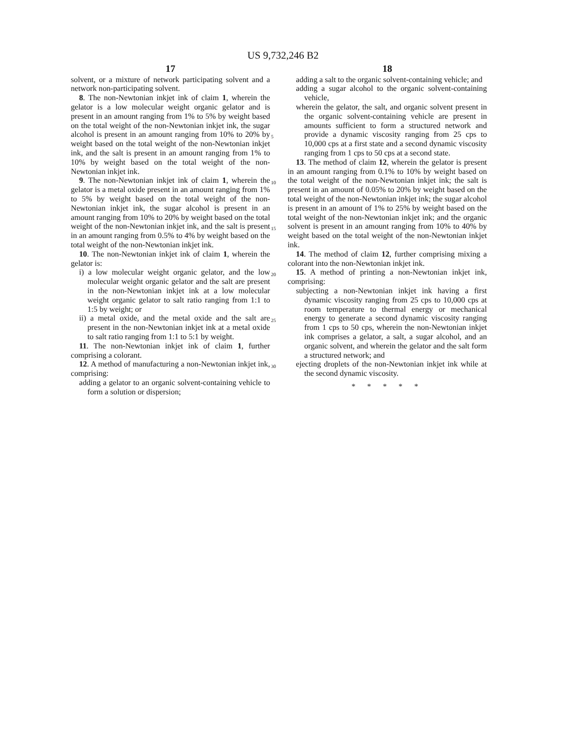US 9,732,246 B2
17
solvent, or a mixture of network participating solvent and a network non-participating solvent.
8. The non-Newtonian inkjet ink of claim 1, wherein the gelator is a low molecular weight organic gelator and is present in an amount ranging from 1% to 5% by weight based on the total weight of the non-Newtonian inkjet ink, the sugar alcohol is present in an amount ranging from 10% to 20% by weight based on the total weight of the non-Newtonian inkjet ink, and the salt is present in an amount ranging from 1% to 10% by weight based on the total weight of the non-Newtonian inkjet ink.
9. The non-Newtonian inkjet ink of claim 1, wherein the gelator is a metal oxide present in an amount ranging from 1% to 5% by weight based on the total weight of the non-Newtonian inkjet ink, the sugar alcohol is present in an amount ranging from 10% to 20% by weight based on the total weight of the non-Newtonian inkjet ink, and the salt is present in an amount ranging from 0.5% to 4% by weight based on the total weight of the non-Newtonian inkjet ink.
10. The non-Newtonian inkjet ink of claim 1, wherein the gelator is:
i) a low molecular weight organic gelator, and the low molecular weight organic gelator and the salt are present in the non-Newtonian inkjet ink at a low molecular weight organic gelator to salt ratio ranging from 1:1 to 1:5 by weight; or
ii) a metal oxide, and the metal oxide and the salt are present in the non-Newtonian inkjet ink at a metal oxide to salt ratio ranging from 1:1 to 5:1 by weight.
11. The non-Newtonian inkjet ink of claim 1, further comprising a colorant.
12. A method of manufacturing a non-Newtonian inkjet ink, comprising:
adding a gelator to an organic solvent-containing vehicle to form a solution or dispersion;
5
10
15
20
25
30
18
adding a salt to the organic solvent-containing vehicle; and
adding a sugar alcohol to the organic solvent-containing vehicle,
wherein the gelator, the salt, and organic solvent present in the organic solvent-containing vehicle are present in amounts sufficient to form a structured network and provide a dynamic viscosity ranging from 25 cps to 10,000 cps at a first state and a second dynamic viscosity ranging from 1 cps to 50 cps at a second state.
13. The method of claim 12, wherein the gelator is present in an amount ranging from 0.1% to 10% by weight based on the total weight of the non-Newtonian inkjet ink; the salt is present in an amount of 0.05% to 20% by weight based on the total weight of the non-Newtonian inkjet ink; the sugar alcohol is present in an amount of 1% to 25% by weight based on the total weight of the non-Newtonian inkjet ink; and the organic solvent is present in an amount ranging from 10% to 40% by weight based on the total weight of the non-Newtonian inkjet ink.
14. The method of claim 12, further comprising mixing a colorant into the non-Newtonian inkjet ink.
15. A method of printing a non-Newtonian inkjet ink, comprising:
subjecting a non-Newtonian inkjet ink having a first dynamic viscosity ranging from 25 cps to 10,000 cps at room temperature to thermal energy or mechanical energy to generate a second dynamic viscosity ranging from 1 cps to 50 cps, wherein the non-Newtonian inkjet ink comprises a gelator, a salt, a sugar alcohol, and an organic solvent, and wherein the gelator and the salt form a structured network; and
ejecting droplets of the non-Newtonian inkjet ink while at the second dynamic viscosity.
* * * * *